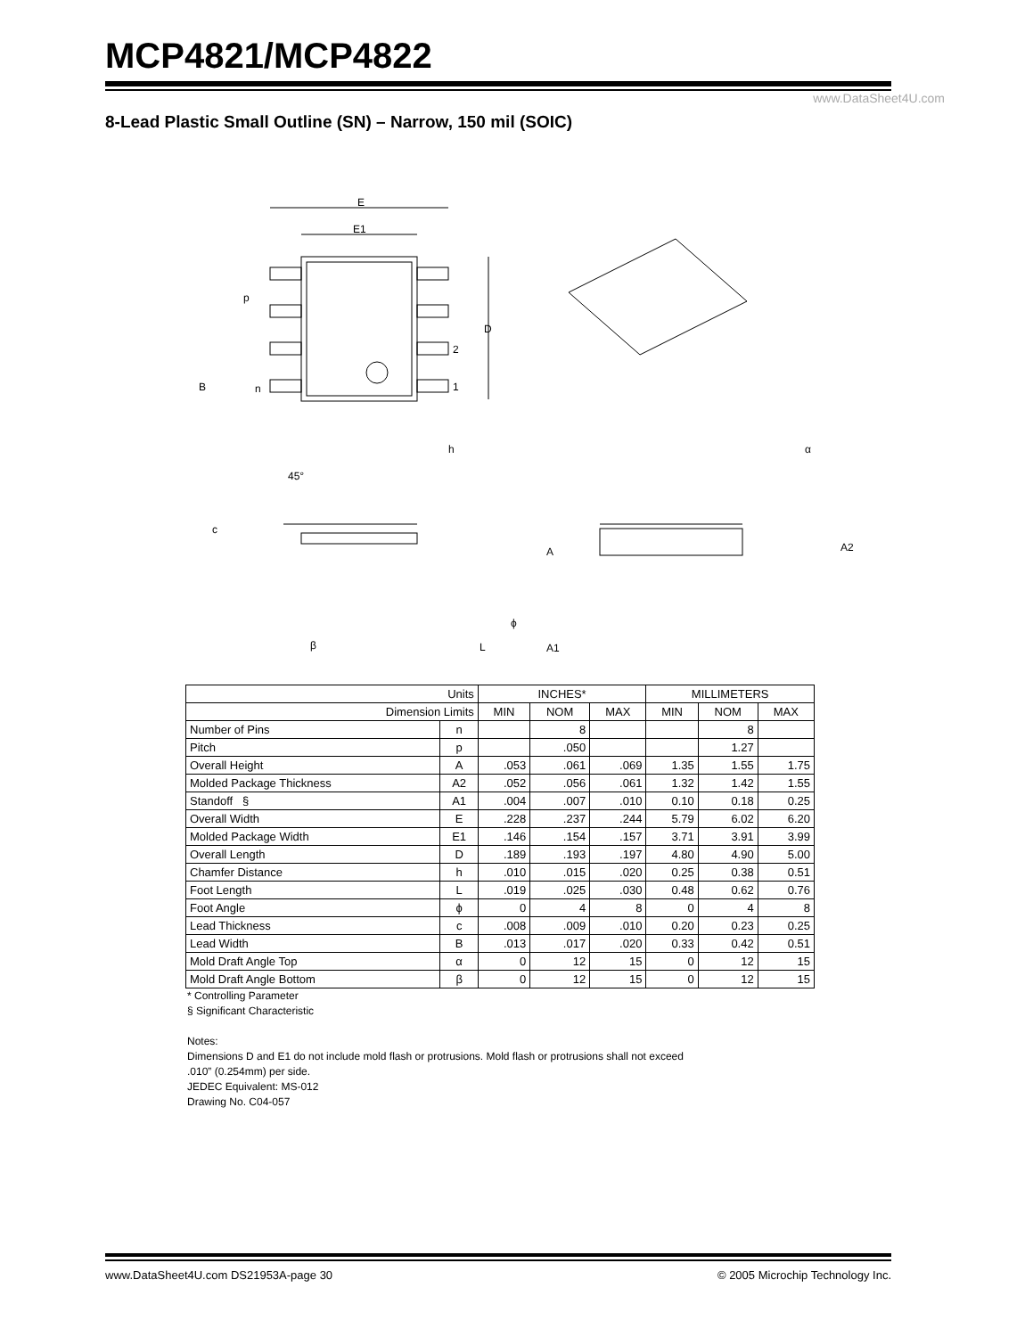MCP4821/MCP4822
www.DataSheet4U.com
8-Lead Plastic Small Outline (SN) – Narrow, 150 mil (SOIC)
E
E1
p
D
2
1
B
n
45°
h
c
β
L
ϕ
A
A2
A1
α
| Units | | INCHES* | | | MILLIMETERS | | |
| Dimension Limits | | MIN | NOM | MAX | MIN | NOM | MAX |
| Number of Pins | n | | 8 | | | 8 | |
| Pitch | p | | .050 | | | 1.27 | |
| Overall Height | A | .053 | .061 | .069 | 1.35 | 1.55 | 1.75 |
| Molded Package Thickness | A2 | .052 | .056 | .061 | 1.32 | 1.42 | 1.55 |
| Standoff § | A1 | .004 | .007 | .010 | 0.10 | 0.18 | 0.25 |
| Overall Width | E | .228 | .237 | .244 | 5.79 | 6.02 | 6.20 |
| Molded Package Width | E1 | .146 | .154 | .157 | 3.71 | 3.91 | 3.99 |
| Overall Length | D | .189 | .193 | .197 | 4.80 | 4.90 | 5.00 |
| Chamfer Distance | h | .010 | .015 | .020 | 0.25 | 0.38 | 0.51 |
| Foot Length | L | .019 | .025 | .030 | 0.48 | 0.62 | 0.76 |
| Foot Angle | ϕ | 0 | 4 | 8 | 0 | 4 | 8 |
| Lead Thickness | c | .008 | .009 | .010 | 0.20 | 0.23 | 0.25 |
| Lead Width | B | .013 | .017 | .020 | 0.33 | 0.42 | 0.51 |
| Mold Draft Angle Top | α | 0 | 12 | 15 | 0 | 12 | 15 |
| Mold Draft Angle Bottom | β | 0 | 12 | 15 | 0 | 12 | 15 |
* Controlling Parameter
§ Significant Characteristic
Notes:
Dimensions D and E1 do not include mold flash or protrusions. Mold flash or protrusions shall not exceed
.010” (0.254mm) per side.
JEDEC Equivalent: MS-012
Drawing No. C04-057
www.DataSheet4U.com DS21953A-page 30 © 2005 Microchip Technology Inc.